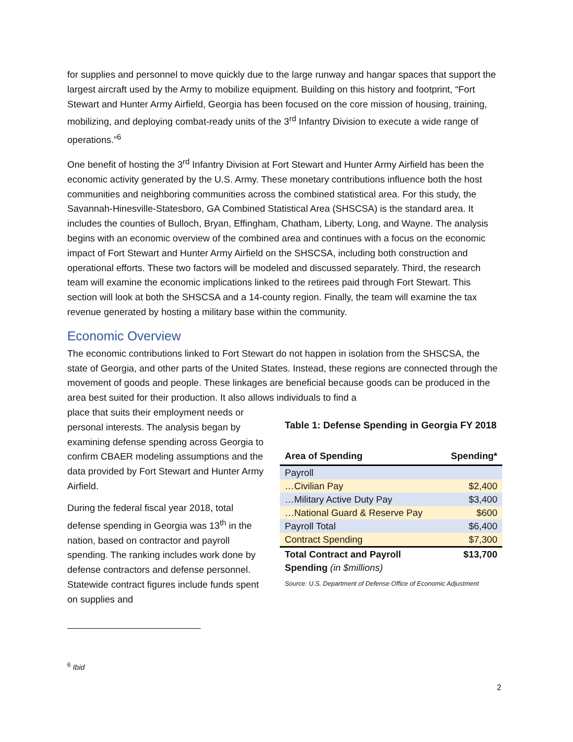for supplies and personnel to move quickly due to the large runway and hangar spaces that support the largest aircraft used by the Army to mobilize equipment. Building on this history and footprint, “Fort Stewart and Hunter Army Airfield, Georgia has been focused on the core mission of housing, training, mobilizing, and deploying combat-ready units of the 3<sup>rd</sup> Infantry Division to execute a wide range of operations.”<sup>6</sup>
One benefit of hosting the 3<sup>rd</sup> Infantry Division at Fort Stewart and Hunter Army Airfield has been the economic activity generated by the U.S. Army. These monetary contributions influence both the host communities and neighboring communities across the combined statistical area. For this study, the Savannah-Hinesville-Statesboro, GA Combined Statistical Area (SHSCSA) is the standard area. It includes the counties of Bulloch, Bryan, Effingham, Chatham, Liberty, Long, and Wayne. The analysis begins with an economic overview of the combined area and continues with a focus on the economic impact of Fort Stewart and Hunter Army Airfield on the SHSCSA, including both construction and operational efforts. These two factors will be modeled and discussed separately. Third, the research team will examine the economic implications linked to the retirees paid through Fort Stewart. This section will look at both the SHSCSA and a 14-county region. Finally, the team will examine the tax revenue generated by hosting a military base within the community.
Economic Overview
The economic contributions linked to Fort Stewart do not happen in isolation from the SHSCSA, the state of Georgia, and other parts of the United States. Instead, these regions are connected through the movement of goods and people. These linkages are beneficial because goods can be produced in the area best suited for their production. It also allows individuals to find a
place that suits their employment needs or personal interests. The analysis began by examining defense spending across Georgia to confirm CBAER modeling assumptions and the data provided by Fort Stewart and Hunter Army Airfield.
During the federal fiscal year 2018, total defense spending in Georgia was 13<sup>th</sup> in the nation, based on contractor and payroll spending. The ranking includes work done by defense contractors and defense personnel. Statewide contract figures include funds spent on supplies and
Table 1: Defense Spending in Georgia FY 2018
| Area of Spending | Spending* |
| --- | --- |
| Payroll | |
| …Civilian Pay | $2,400 |
| …Military Active Duty Pay | $3,400 |
| …National Guard & Reserve Pay | $600 |
| Payroll Total | $6,400 |
| Contract Spending | $7,300 |
| Total Contract and Payroll Spending (in $millions) | $13,700 |
Source: U.S. Department of Defense Office of Economic Adjustment
<sup>6</sup> Ibid
2